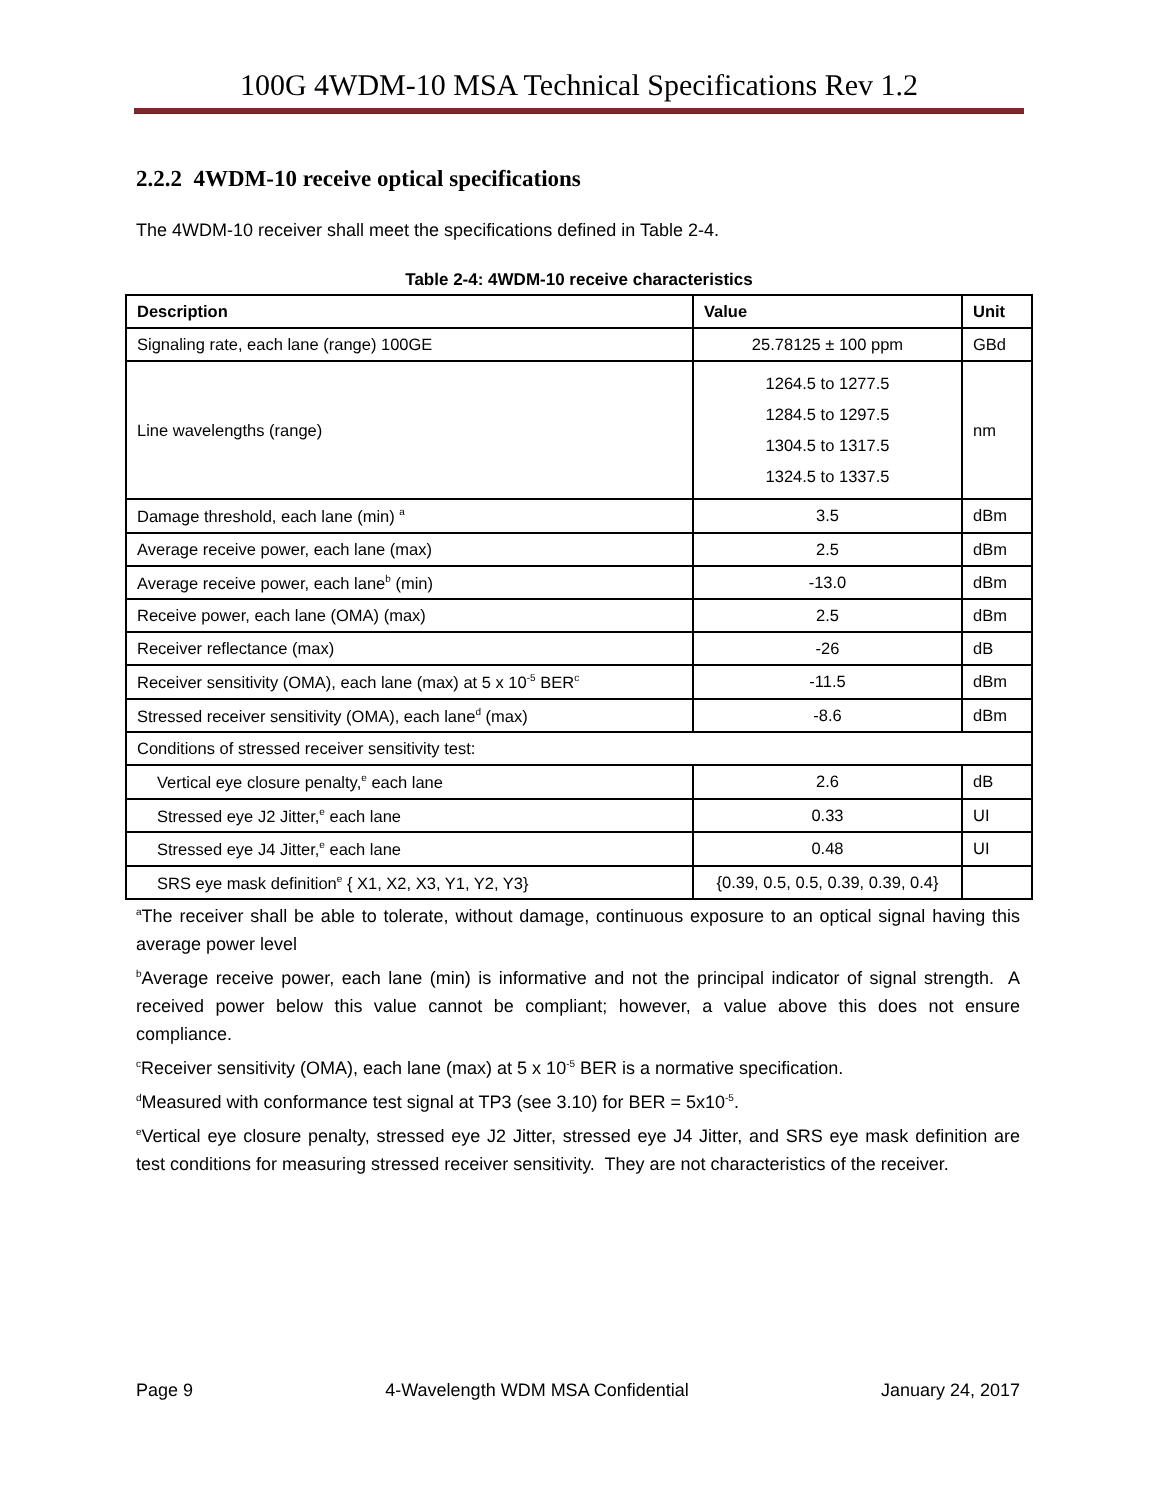100G 4WDM-10 MSA Technical Specifications Rev 1.2
2.2.2 4WDM-10 receive optical specifications
The 4WDM-10 receiver shall meet the specifications defined in Table 2-4.
Table 2-4: 4WDM-10 receive characteristics
| Description | Value | Unit |
| --- | --- | --- |
| Signaling rate, each lane (range) 100GE | 25.78125 ± 100 ppm | GBd |
| Line wavelengths (range) | 1264.5 to 1277.5 1284.5 to 1297.5 1304.5 to 1317.5 1324.5 to 1337.5 | nm |
| Damage threshold, each lane (min) <sup>a</sup> | 3.5 | dBm |
| Average receive power, each lane (max) | 2.5 | dBm |
| Average receive power, each lane<sup>b</sup> (min) | -13.0 | dBm |
| Receive power, each lane (OMA) (max) | 2.5 | dBm |
| Receiver reflectance (max) | -26 | dB |
| Receiver sensitivity (OMA), each lane (max) at 5 x 10<sup>-5</sup> BER<sup>c</sup> | -11.5 | dBm |
| Stressed receiver sensitivity (OMA), each lane<sup>d</sup> (max) | -8.6 | dBm |
| Conditions of stressed receiver sensitivity test: | | |
| Vertical eye closure penalty,<sup>e</sup> each lane | 2.6 | dB |
| Stressed eye J2 Jitter,<sup>e</sup> each lane | 0.33 | UI |
| Stressed eye J4 Jitter,<sup>e</sup> each lane | 0.48 | UI |
| SRS eye mask definition<sup>e</sup> { X1, X2, X3, Y1, Y2, Y3} | {0.39, 0.5, 0.5, 0.39, 0.39, 0.4} | |
<sup>a</sup> The receiver shall be able to tolerate, without damage, continuous exposure to an optical signal having this average power level
<sup>b</sup> Average receive power, each lane (min) is informative and not the principal indicator of signal strength. A received power below this value cannot be compliant; however, a value above this does not ensure compliance.
<sup>c</sup> Receiver sensitivity (OMA), each lane (max) at 5 x 10<sup>-5</sup> BER is a normative specification.
<sup>d</sup> Measured with conformance test signal at TP3 (see 3.10) for BER = 5x10<sup>-5</sup>.
<sup>e</sup> Vertical eye closure penalty, stressed eye J2 Jitter, stressed eye J4 Jitter, and SRS eye mask definition are test conditions for measuring stressed receiver sensitivity. They are not characteristics of the receiver.
Page 9 4-Wavelength WDM MSA Confidential January 24, 2017